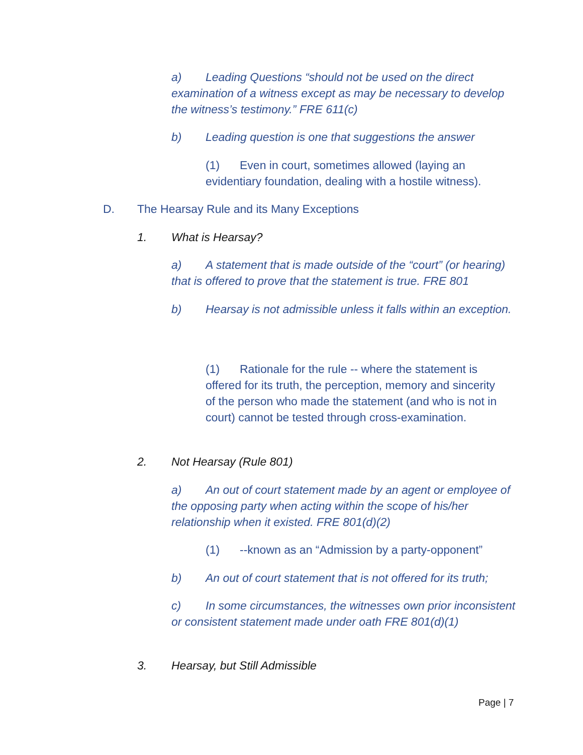a) Leading Questions “should not be used on the direct examination of a witness except as may be necessary to develop the witness’s testimony.” FRE 611(c)
b) Leading question is one that suggestions the answer
(1) Even in court, sometimes allowed (laying an evidentiary foundation, dealing with a hostile witness).
D. The Hearsay Rule and its Many Exceptions
1. What is Hearsay?
a) A statement that is made outside of the “court” (or hearing) that is offered to prove that the statement is true. FRE 801
b) Hearsay is not admissible unless it falls within an exception.
(1) Rationale for the rule -- where the statement is offered for its truth, the perception, memory and sincerity of the person who made the statement (and who is not in court) cannot be tested through cross-examination.
2. Not Hearsay (Rule 801)
a) An out of court statement made by an agent or employee of the opposing party when acting within the scope of his/her relationship when it existed. FRE 801(d)(2)
(1) --known as an “Admission by a party-opponent”
b) An out of court statement that is not offered for its truth;
c) In some circumstances, the witnesses own prior inconsistent or consistent statement made under oath FRE 801(d)(1)
3. Hearsay, but Still Admissible
Page | 7